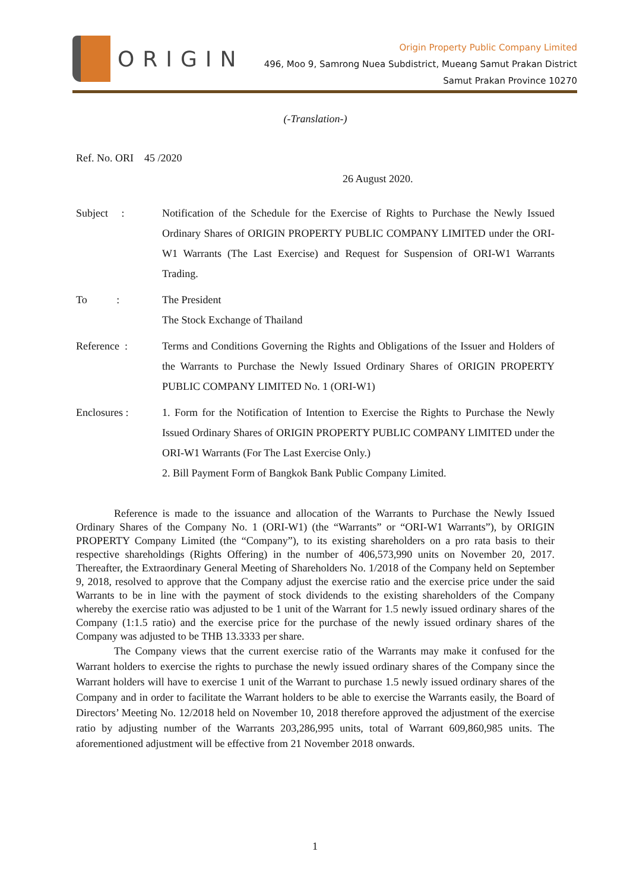ORIGIN
Origin Property Public Company Limited
496, Moo 9, Samrong Nuea Subdistrict, Mueang Samut Prakan District
Samut Prakan Province 10270
(-Translation-)
Ref. No. ORI 45 /2020
26 August 2020.
Subject : Notification of the Schedule for the Exercise of Rights to Purchase the Newly Issued Ordinary Shares of ORIGIN PROPERTY PUBLIC COMPANY LIMITED under the ORI-W1 Warrants (The Last Exercise) and Request for Suspension of ORI-W1 Warrants Trading.
To :
The President
The Stock Exchange of Thailand
Reference : Terms and Conditions Governing the Rights and Obligations of the Issuer and Holders of the Warrants to Purchase the Newly Issued Ordinary Shares of ORIGIN PROPERTY PUBLIC COMPANY LIMITED No. 1 (ORI-W1)
Enclosures : 1. Form for the Notification of Intention to Exercise the Rights to Purchase the Newly Issued Ordinary Shares of ORIGIN PROPERTY PUBLIC COMPANY LIMITED under the ORI-W1 Warrants (For The Last Exercise Only.)
2. Bill Payment Form of Bangkok Bank Public Company Limited.
Reference is made to the issuance and allocation of the Warrants to Purchase the Newly Issued Ordinary Shares of the Company No. 1 (ORI-W1) (the “Warrants” or “ORI-W1 Warrants”), by ORIGIN PROPERTY Company Limited (the “Company”), to its existing shareholders on a pro rata basis to their respective shareholdings (Rights Offering) in the number of 406,573,990 units on November 20, 2017. Thereafter, the Extraordinary General Meeting of Shareholders No. 1/2018 of the Company held on September 9, 2018, resolved to approve that the Company adjust the exercise ratio and the exercise price under the said Warrants to be in line with the payment of stock dividends to the existing shareholders of the Company whereby the exercise ratio was adjusted to be 1 unit of the Warrant for 1.5 newly issued ordinary shares of the Company (1:1.5 ratio) and the exercise price for the purchase of the newly issued ordinary shares of the Company was adjusted to be THB 13.3333 per share.
The Company views that the current exercise ratio of the Warrants may make it confused for the Warrant holders to exercise the rights to purchase the newly issued ordinary shares of the Company since the Warrant holders will have to exercise 1 unit of the Warrant to purchase 1.5 newly issued ordinary shares of the Company and in order to facilitate the Warrant holders to be able to exercise the Warrants easily, the Board of Directors’ Meeting No. 12/2018 held on November 10, 2018 therefore approved the adjustment of the exercise ratio by adjusting number of the Warrants 203,286,995 units, total of Warrant 609,860,985 units. The aforementioned adjustment will be effective from 21 November 2018 onwards.
1